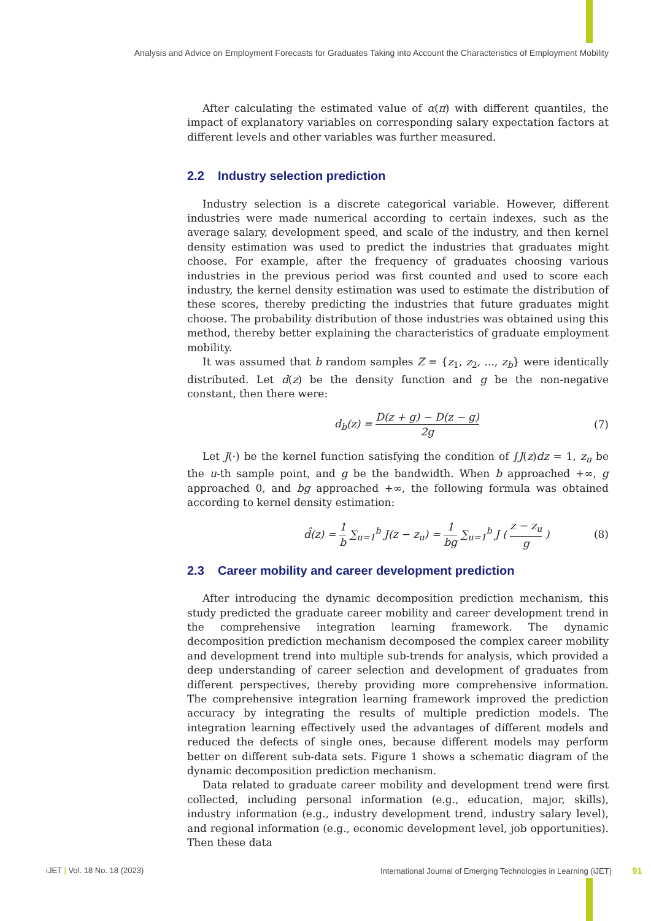Analysis and Advice on Employment Forecasts for Graduates Taking into Account the Characteristics of Employment Mobility
After calculating the estimated value of α(π) with different quantiles, the impact of explanatory variables on corresponding salary expectation factors at different levels and other variables was further measured.
2.2 Industry selection prediction
Industry selection is a discrete categorical variable. However, different industries were made numerical according to certain indexes, such as the average salary, development speed, and scale of the industry, and then kernel density estimation was used to predict the industries that graduates might choose. For example, after the frequency of graduates choosing various industries in the previous period was first counted and used to score each industry, the kernel density estimation was used to estimate the distribution of these scores, thereby predicting the industries that future graduates might choose. The probability distribution of those industries was obtained using this method, thereby better explaining the characteristics of graduate employment mobility.
It was assumed that b random samples Z = {z<sub>1</sub>, z<sub>2</sub>, ..., z<sub>b</sub>} were identically distributed. Let d(z) be the density function and g be the non-negative constant, then there were:
d<sub>b</sub>(z) = D(z + g) − D(z − g) 2g (7)
Let J(·) be the kernel function satisfying the condition of ∫J(z)dz = 1, z<sub>u</sub> be the u-th sample point, and g be the bandwidth. When b approached +∞, g approached 0, and bg approached +∞, the following formula was obtained according to kernel density estimation:
d̂(z) = 1 b ∑<sub>u=1</sub><sup>b</sup> J(z − z<sub>u</sub>) = 1 bg ∑<sub>u=1</sub><sup>b</sup> J ( z − z<sub>u</sub> g ) (8)
2.3 Career mobility and career development prediction
After introducing the dynamic decomposition prediction mechanism, this study predicted the graduate career mobility and career development trend in the comprehensive integration learning framework. The dynamic decomposition prediction mechanism decomposed the complex career mobility and development trend into multiple sub-trends for analysis, which provided a deep understanding of career selection and development of graduates from different perspectives, thereby providing more comprehensive information. The comprehensive integration learning framework improved the prediction accuracy by integrating the results of multiple prediction models. The integration learning effectively used the advantages of different models and reduced the defects of single ones, because different models may perform better on different sub-data sets. Figure 1 shows a schematic diagram of the dynamic decomposition prediction mechanism.
Data related to graduate career mobility and development trend were first collected, including personal information (e.g., education, major, skills), industry information (e.g., industry development trend, industry salary level), and regional information (e.g., economic development level, job opportunities). Then these data
iJET | Vol. 18 No. 18 (2023)
International Journal of Emerging Technologies in Learning (iJET) 91